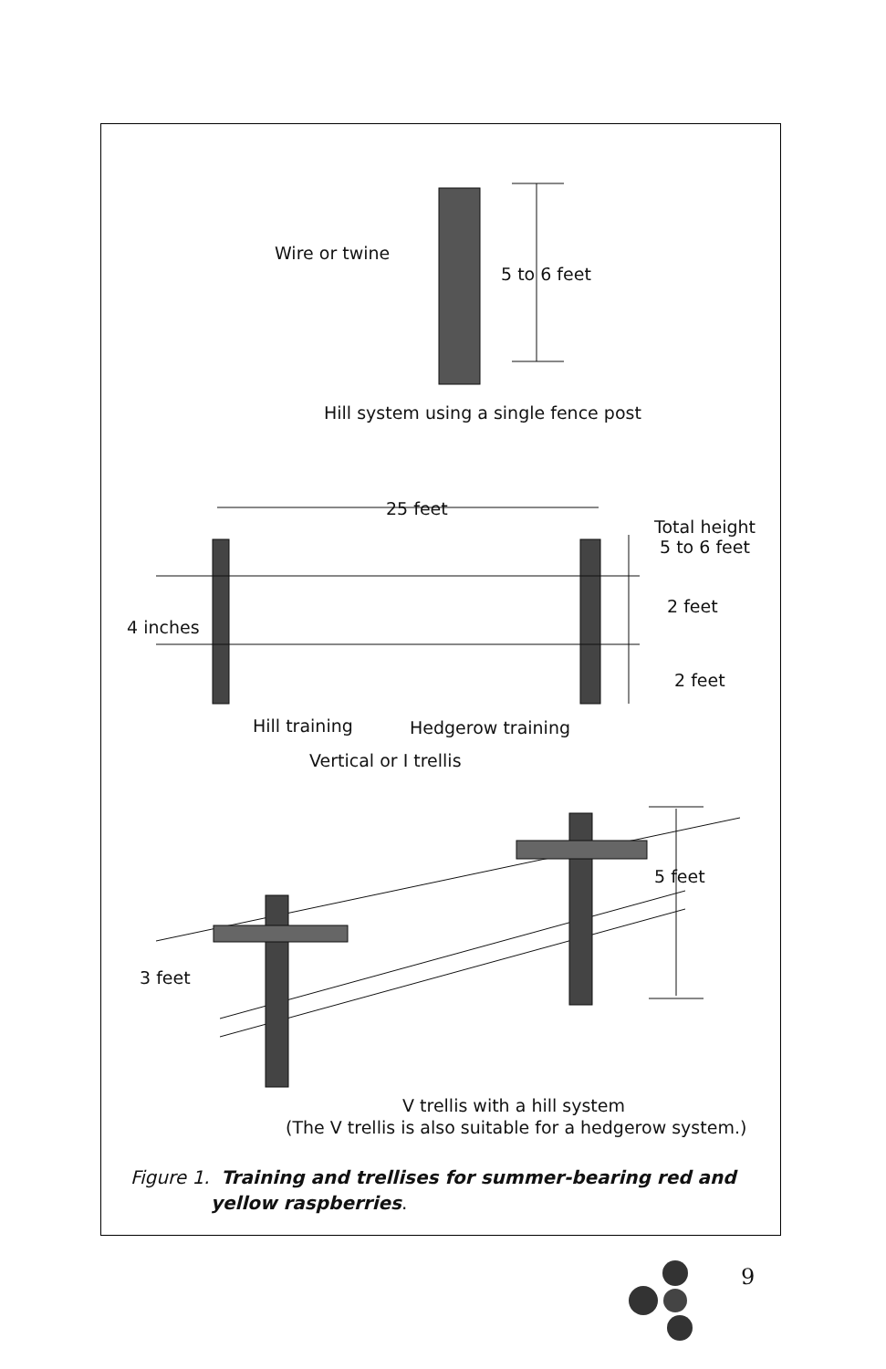Wire or twine
5 to 6 feet
Hill system using a single fence post
25 feet
Total height
5 to 6 feet
2 feet
4 inches
2 feet
Hill training Hedgerow training
Vertical or I trellis
5 feet
3 feet
V trellis with a hill system
(The V trellis is also suitable for a hedgerow system.)
Figure 1. Training and trellises for summer-bearing red and
yellow raspberries.
9